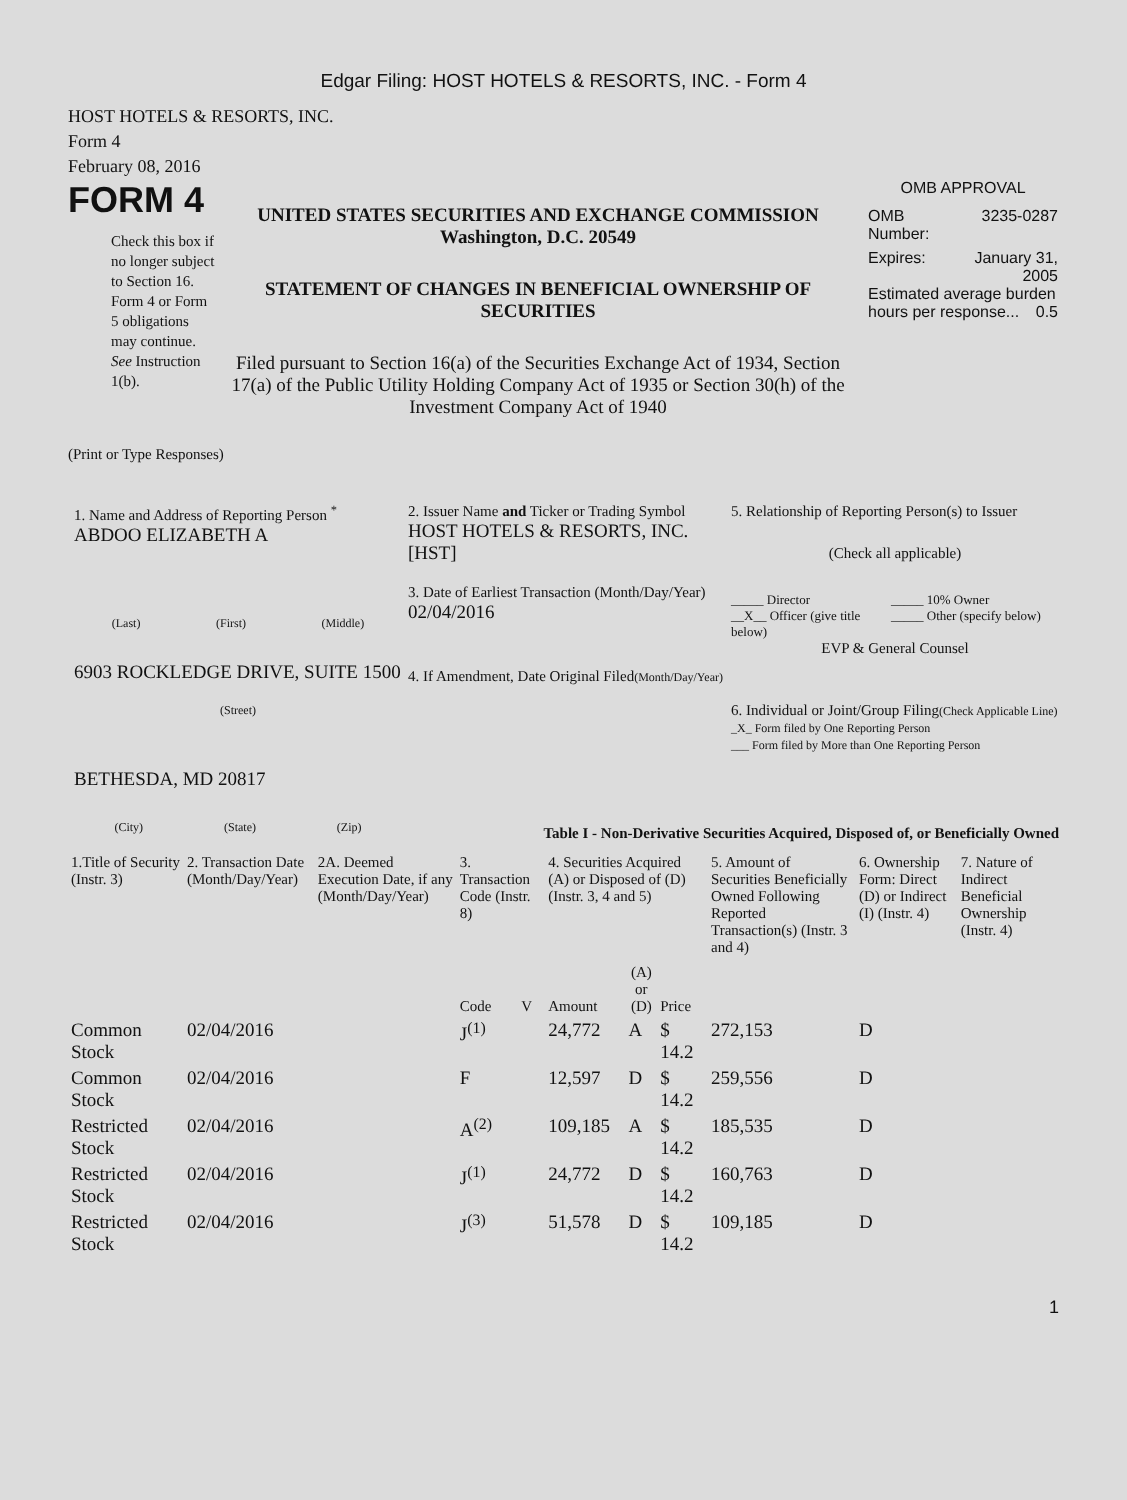Edgar Filing: HOST HOTELS & RESORTS, INC. - Form 4
HOST HOTELS & RESORTS, INC.
Form 4
February 08, 2016
FORM 4
Check this box if no longer subject to Section 16. Form 4 or Form 5 obligations may continue. See Instruction 1(b).
UNITED STATES SECURITIES AND EXCHANGE COMMISSION
Washington, D.C. 20549
STATEMENT OF CHANGES IN BENEFICIAL OWNERSHIP OF SECURITIES
Filed pursuant to Section 16(a) of the Securities Exchange Act of 1934, Section 17(a) of the Public Utility Holding Company Act of 1935 or Section 30(h) of the Investment Company Act of 1940
OMB APPROVAL
OMB
Number: 3235-0287
Expires: January 31,
2005
Estimated average burden hours per response... 0.5
(Print or Type Responses)
1. Name and Address of Reporting Person <sup>*</sup>
ABDOO ELIZABETH A
(Last) (First) (Middle)
6903 ROCKLEDGE DRIVE, SUITE 1500
(Street)
BETHESDA, MD 20817
(City) (State) (Zip)
2. Issuer Name and Ticker or Trading Symbol
HOST HOTELS & RESORTS, INC. [HST]
3. Date of Earliest Transaction (Month/Day/Year)
02/04/2016
4. If Amendment, Date Original Filed(Month/Day/Year)
5. Relationship of Reporting Person(s) to Issuer
(Check all applicable)
_____ Director
__X__ Officer (give title below)
_____ 10% Owner
_____ Other (specify below)
EVP & General Counsel
6. Individual or Joint/Group Filing(Check Applicable Line)
_X_ Form filed by One Reporting Person
___ Form filed by More than One Reporting Person
Table I - Non-Derivative Securities Acquired, Disposed of, or Beneficially Owned
| 1.Title of Security (Instr. 3) | 2. Transaction Date (Month/Day/Year) | 2A. Deemed Execution Date, if any (Month/Day/Year) | 3. Transaction Code (Instr. 8) | | 4. Securities Acquired (A) or Disposed of (D) (Instr. 3, 4 and 5) | | | 5. Amount of Securities Beneficially Owned Following Reported Transaction(s) (Instr. 3 and 4) | 6. Ownership Form: Direct (D) or Indirect (I) (Instr. 4) | 7. Nature of Indirect Beneficial Ownership (Instr. 4) |
| --- | --- | --- | --- | --- | --- | --- | --- | --- | --- | --- |
| | | | Code | V | Amount | (A) or (D) | Price | | | |
| Common Stock | 02/04/2016 | | J<sup>(1)</sup> | | 24,772 | A | $ 14.2 | 272,153 | D | |
| Common Stock | 02/04/2016 | | F | | 12,597 | D | $ 14.2 | 259,556 | D | |
| Restricted Stock | 02/04/2016 | | A<sup>(2)</sup> | | 109,185 | A | $ 14.2 | 185,535 | D | |
| Restricted Stock | 02/04/2016 | | J<sup>(1)</sup> | | 24,772 | D | $ 14.2 | 160,763 | D | |
| Restricted Stock | 02/04/2016 | | J<sup>(3)</sup> | | 51,578 | D | $ 14.2 | 109,185 | D | |
1